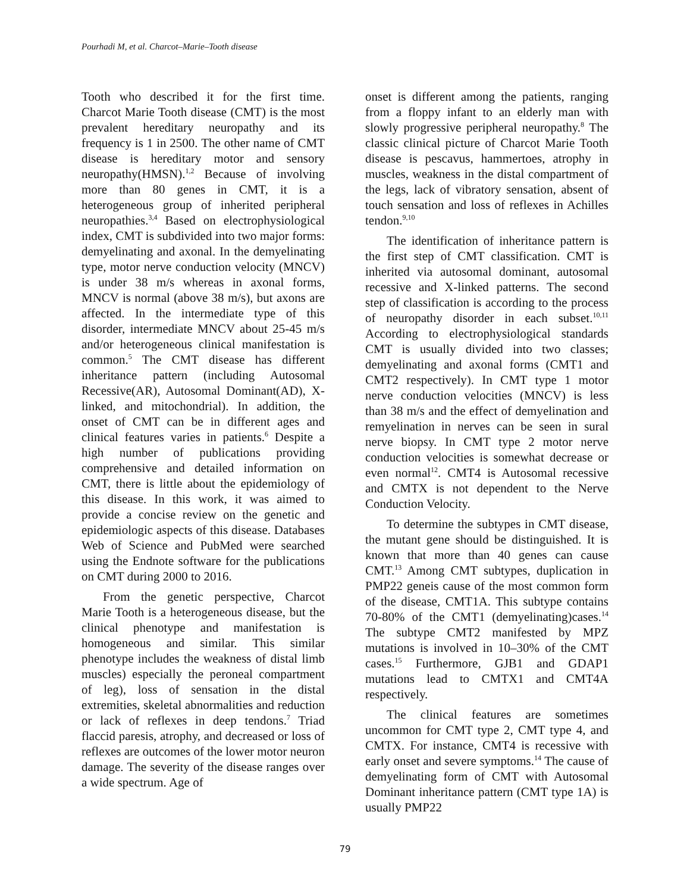Pourhadi M, et al. Charcot–Marie–Tooth disease
Tooth who described it for the first time. Charcot Marie Tooth disease (CMT) is the most prevalent hereditary neuropathy and its frequency is 1 in 2500. The other name of CMT disease is hereditary motor and sensory neuropathy(HMSN).<sup>1,2</sup> Because of involving more than 80 genes in CMT, it is a heterogeneous group of inherited peripheral neuropathies.<sup>3,4</sup> Based on electrophysiological index, CMT is subdivided into two major forms: demyelinating and axonal. In the demyelinating type, motor nerve conduction velocity (MNCV) is under 38 m/s whereas in axonal forms, MNCV is normal (above 38 m/s), but axons are affected. In the intermediate type of this disorder, intermediate MNCV about 25-45 m/s and/or heterogeneous clinical manifestation is common.<sup>5</sup> The CMT disease has different inheritance pattern (including Autosomal Recessive(AR), Autosomal Dominant(AD), X-linked, and mitochondrial). In addition, the onset of CMT can be in different ages and clinical features varies in patients.<sup>6</sup> Despite a high number of publications providing comprehensive and detailed information on CMT, there is little about the epidemiology of this disease. In this work, it was aimed to provide a concise review on the genetic and epidemiologic aspects of this disease. Databases Web of Science and PubMed were searched using the Endnote software for the publications on CMT during 2000 to 2016.
From the genetic perspective, Charcot Marie Tooth is a heterogeneous disease, but the clinical phenotype and manifestation is homogeneous and similar. This similar phenotype includes the weakness of distal limb muscles) especially the peroneal compartment of leg), loss of sensation in the distal extremities, skeletal abnormalities and reduction or lack of reflexes in deep tendons.<sup>7</sup> Triad flaccid paresis, atrophy, and decreased or loss of reflexes are outcomes of the lower motor neuron damage. The severity of the disease ranges over a wide spectrum. Age of
onset is different among the patients, ranging from a floppy infant to an elderly man with slowly progressive peripheral neuropathy.<sup>8</sup> The classic clinical picture of Charcot Marie Tooth disease is pescavus, hammertoes, atrophy in muscles, weakness in the distal compartment of the legs, lack of vibratory sensation, absent of touch sensation and loss of reflexes in Achilles tendon.<sup>9,10</sup>
The identification of inheritance pattern is the first step of CMT classification. CMT is inherited via autosomal dominant, autosomal recessive and X-linked patterns. The second step of classification is according to the process of neuropathy disorder in each subset.<sup>10,11</sup> According to electrophysiological standards CMT is usually divided into two classes; demyelinating and axonal forms (CMT1 and CMT2 respectively). In CMT type 1 motor nerve conduction velocities (MNCV) is less than 38 m/s and the effect of demyelination and remyelination in nerves can be seen in sural nerve biopsy. In CMT type 2 motor nerve conduction velocities is somewhat decrease or even normal<sup>12</sup>. CMT4 is Autosomal recessive and CMTX is not dependent to the Nerve Conduction Velocity.
To determine the subtypes in CMT disease, the mutant gene should be distinguished. It is known that more than 40 genes can cause CMT.<sup>13</sup> Among CMT subtypes, duplication in PMP22 geneis cause of the most common form of the disease, CMT1A. This subtype contains 70-80% of the CMT1 (demyelinating)cases.<sup>14</sup> The subtype CMT2 manifested by MPZ mutations is involved in 10–30% of the CMT cases.<sup>15</sup> Furthermore, GJB1 and GDAP1 mutations lead to CMTX1 and CMT4A respectively.
The clinical features are sometimes uncommon for CMT type 2, CMT type 4, and CMTX. For instance, CMT4 is recessive with early onset and severe symptoms.<sup>14</sup> The cause of demyelinating form of CMT with Autosomal Dominant inheritance pattern (CMT type 1A) is usually PMP22
79